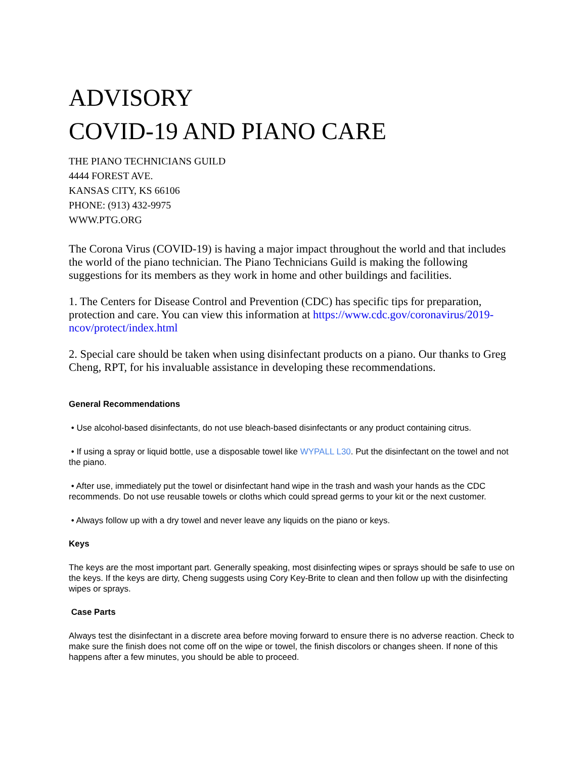ADVISORY
COVID-19 AND PIANO CARE
THE PIANO TECHNICIANS GUILD
4444 FOREST AVE.
KANSAS CITY, KS 66106
PHONE: (913) 432-9975
WWW.PTG.ORG
The Corona Virus (COVID-19) is having a major impact throughout the world and that includes the world of the piano technician. The Piano Technicians Guild is making the following suggestions for its members as they work in home and other buildings and facilities.
1. The Centers for Disease Control and Prevention (CDC) has specific tips for preparation, protection and care. You can view this information at https://www.cdc.gov/coronavirus/2019-ncov/protect/index.html
2. Special care should be taken when using disinfectant products on a piano. Our thanks to Greg Cheng, RPT, for his invaluable assistance in developing these recommendations.
General Recommendations
• Use alcohol-based disinfectants, do not use bleach-based disinfectants or any product containing citrus.
• If using a spray or liquid bottle, use a disposable towel like WYPALL L30. Put the disinfectant on the towel and not the piano.
• After use, immediately put the towel or disinfectant hand wipe in the trash and wash your hands as the CDC recommends. Do not use reusable towels or cloths which could spread germs to your kit or the next customer.
• Always follow up with a dry towel and never leave any liquids on the piano or keys.
Keys
The keys are the most important part. Generally speaking, most disinfecting wipes or sprays should be safe to use on the keys. If the keys are dirty, Cheng suggests using Cory Key-Brite to clean and then follow up with the disinfecting wipes or sprays.
Case Parts
Always test the disinfectant in a discrete area before moving forward to ensure there is no adverse reaction. Check to make sure the finish does not come off on the wipe or towel, the finish discolors or changes sheen. If none of this happens after a few minutes, you should be able to proceed.